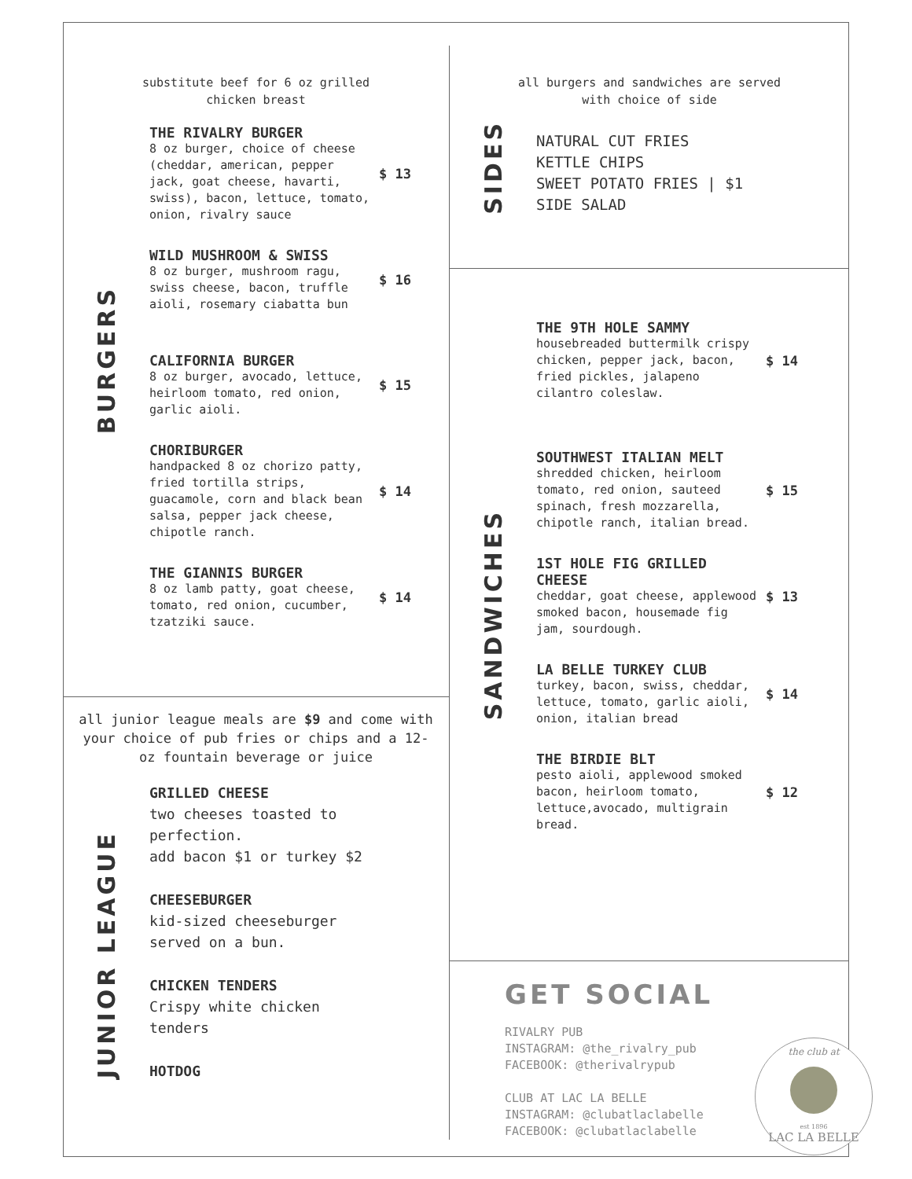substitute beef for 6 oz grilled
chicken breast
BURGERS
THE RIVALRY BURGER
8 oz burger, choice of cheese (cheddar, american, pepper jack, goat cheese, havarti, swiss), bacon, lettuce, tomato, onion, rivalry sauce
$ 13
WILD MUSHROOM & SWISS
8 oz burger, mushroom ragu, swiss cheese, bacon, truffle aioli, rosemary ciabatta bun
$ 16
CALIFORNIA BURGER
8 oz burger, avocado, lettuce, heirloom tomato, red onion, garlic aioli.
$ 15
CHORIBURGER
handpacked 8 oz chorizo patty, fried tortilla strips, guacamole, corn and black bean salsa, pepper jack cheese, chipotle ranch.
$ 14
THE GIANNIS BURGER
8 oz lamb patty, goat cheese, tomato, red onion, cucumber, tzatziki sauce.
$ 14
all junior league meals are $9 and come with your choice of pub fries or chips and a 12-oz fountain beverage or juice
JUNIOR LEAGUE
GRILLED CHEESE
two cheeses toasted to perfection.
add bacon $1 or turkey $2
CHEESEBURGER
kid-sized cheeseburger served on a bun.
CHICKEN TENDERS
Crispy white chicken tenders
HOTDOG
all burgers and sandwiches are served
with choice of side
SIDES
NATURAL CUT FRIES
KETTLE CHIPS
SWEET POTATO FRIES | $1
SIDE SALAD
SANDWICHES
THE 9TH HOLE SAMMY
housebreaded buttermilk crispy chicken, pepper jack, bacon, fried pickles, jalapeno cilantro coleslaw.
$ 14
SOUTHWEST ITALIAN MELT
shredded chicken, heirloom tomato, red onion, sauteed spinach, fresh mozzarella, chipotle ranch, italian bread.
$ 15
1ST HOLE FIG GRILLED CHEESE
cheddar, goat cheese, applewood smoked bacon, housemade fig jam, sourdough.
$ 13
LA BELLE TURKEY CLUB
turkey, bacon, swiss, cheddar, lettuce, tomato, garlic aioli, onion, italian bread
$ 14
THE BIRDIE BLT
pesto aioli, applewood smoked bacon, heirloom tomato, lettuce,avocado, multigrain bread.
$ 12
GET SOCIAL
RIVALRY PUB
INSTAGRAM: @the_rivalry_pub
FACEBOOK: @therivalrypub
CLUB AT LAC LA BELLE
INSTAGRAM: @clubatlaclabelle
FACEBOOK: @clubatlaclabelle
the club at
est 1896
LAC LA BELLE